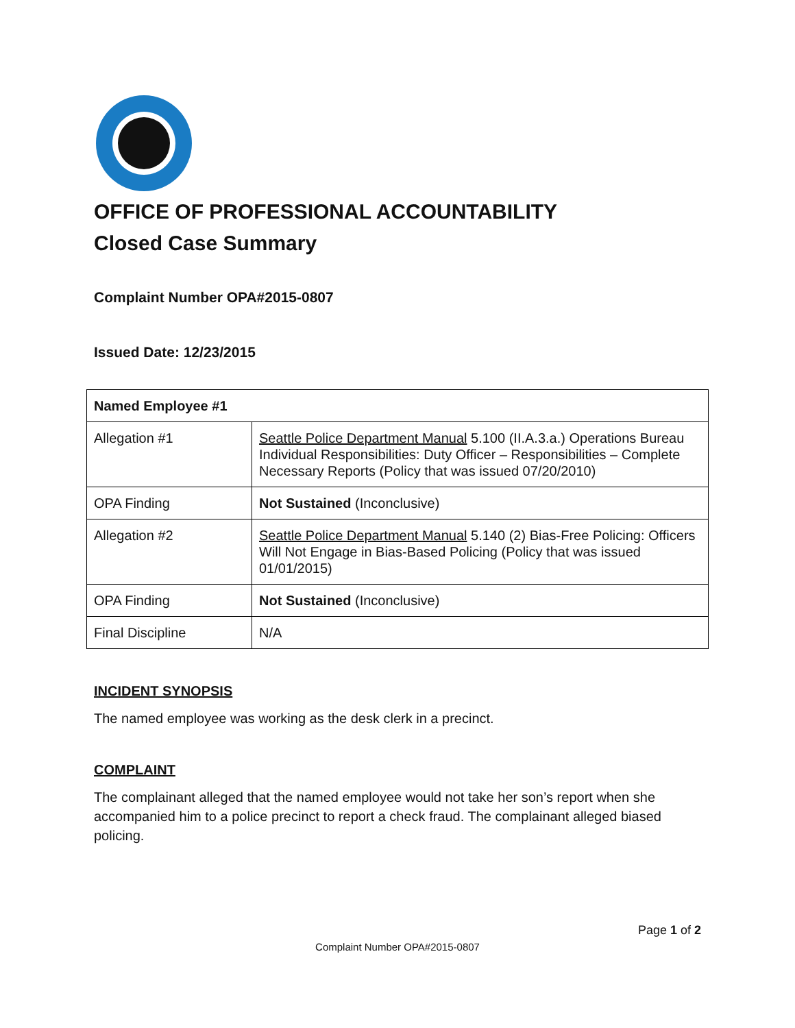OFFICE OF PROFESSIONAL ACCOUNTABILITY
Closed Case Summary
Complaint Number OPA#2015-0807
Issued Date: 12/23/2015
| Named Employee #1 | |
| Allegation #1 | Seattle Police Department Manual 5.100 (II.A.3.a.) Operations Bureau Individual Responsibilities: Duty Officer – Responsibilities – Complete Necessary Reports (Policy that was issued 07/20/2010) |
| OPA Finding | Not Sustained (Inconclusive) |
| Allegation #2 | Seattle Police Department Manual 5.140 (2) Bias-Free Policing: Officers Will Not Engage in Bias-Based Policing (Policy that was issued 01/01/2015) |
| OPA Finding | Not Sustained (Inconclusive) |
| Final Discipline | N/A |
INCIDENT SYNOPSIS
The named employee was working as the desk clerk in a precinct.
COMPLAINT
The complainant alleged that the named employee would not take her son’s report when she accompanied him to a police precinct to report a check fraud. The complainant alleged biased policing.
Page 1 of 2
Complaint Number OPA#2015-0807